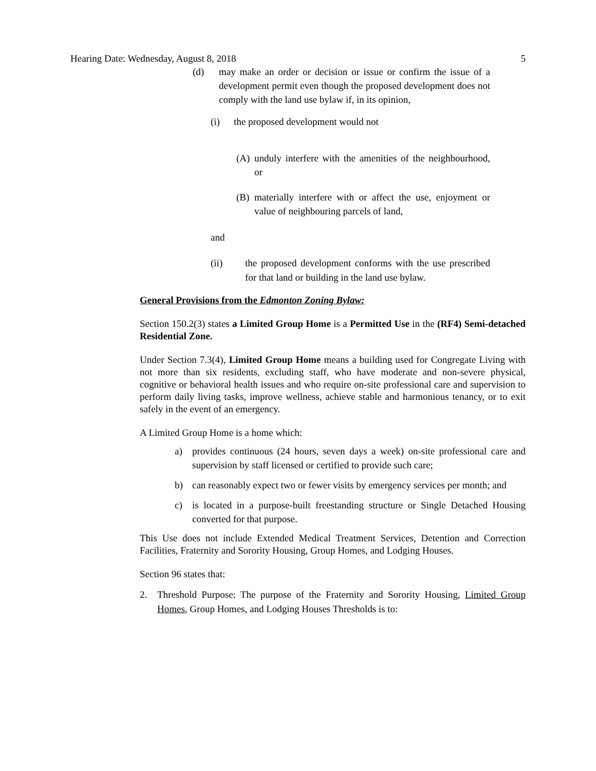Hearing Date: Wednesday, August 8, 2018 5
(d) may make an order or decision or issue or confirm the issue of a development permit even though the proposed development does not comply with the land use bylaw if, in its opinion,
(i) the proposed development would not
(A) unduly interfere with the amenities of the neighbourhood, or
(B) materially interfere with or affect the use, enjoyment or value of neighbouring parcels of land,
and
(ii) the proposed development conforms with the use prescribed for that land or building in the land use bylaw.
General Provisions from the Edmonton Zoning Bylaw:
Section 150.2(3) states a Limited Group Home is a Permitted Use in the (RF4) Semi-detached Residential Zone.
Under Section 7.3(4), Limited Group Home means a building used for Congregate Living with not more than six residents, excluding staff, who have moderate and non-severe physical, cognitive or behavioral health issues and who require on-site professional care and supervision to perform daily living tasks, improve wellness, achieve stable and harmonious tenancy, or to exit safely in the event of an emergency.
A Limited Group Home is a home which:
a) provides continuous (24 hours, seven days a week) on-site professional care and supervision by staff licensed or certified to provide such care;
b) can reasonably expect two or fewer visits by emergency services per month; and
c) is located in a purpose-built freestanding structure or Single Detached Housing converted for that purpose.
This Use does not include Extended Medical Treatment Services, Detention and Correction Facilities, Fraternity and Sorority Housing, Group Homes, and Lodging Houses.
Section 96 states that:
2. Threshold Purpose: The purpose of the Fraternity and Sorority Housing, Limited Group Homes, Group Homes, and Lodging Houses Thresholds is to: